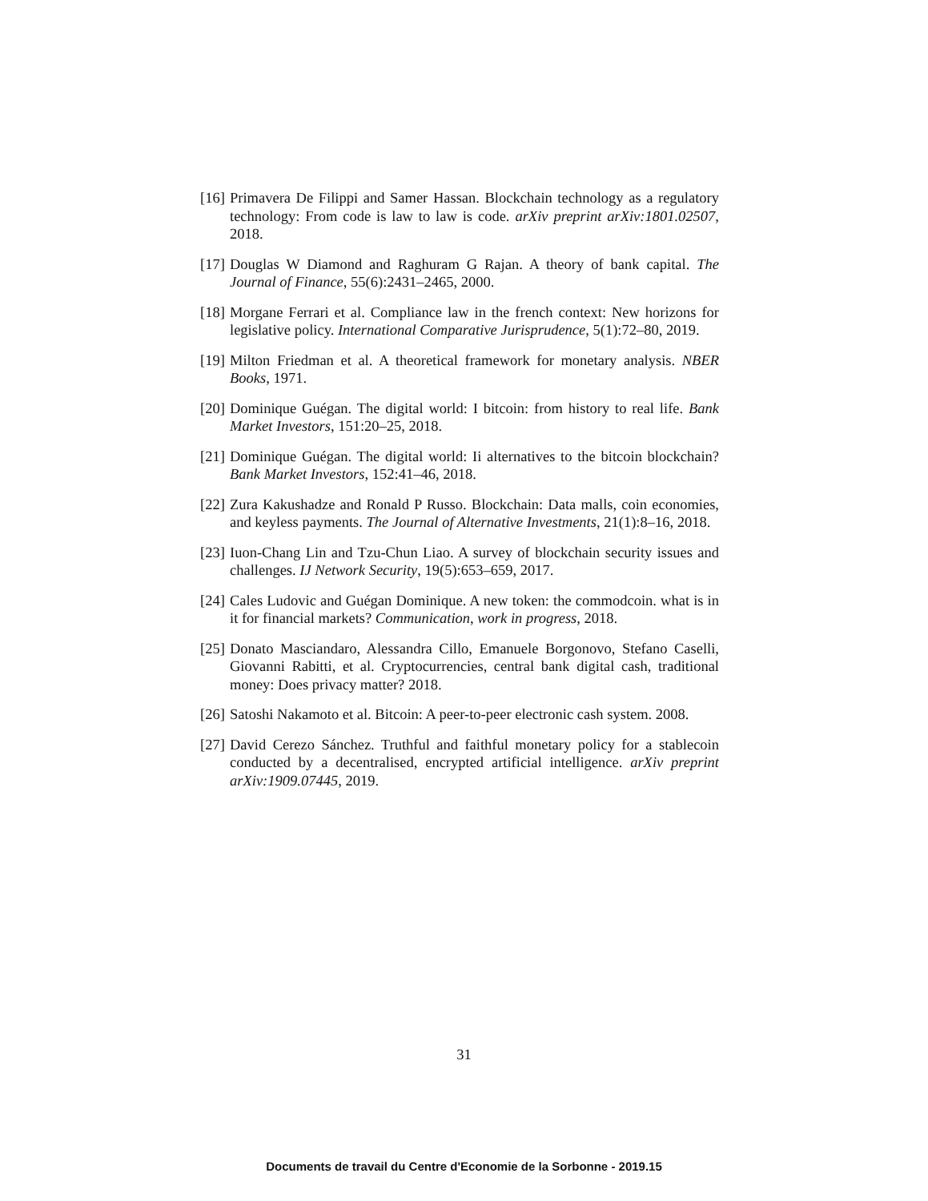[16] Primavera De Filippi and Samer Hassan. Blockchain technology as a regulatory technology: From code is law to law is code. arXiv preprint arXiv:1801.02507, 2018.
[17] Douglas W Diamond and Raghuram G Rajan. A theory of bank capital. The Journal of Finance, 55(6):2431–2465, 2000.
[18] Morgane Ferrari et al. Compliance law in the french context: New horizons for legislative policy. International Comparative Jurisprudence, 5(1):72–80, 2019.
[19] Milton Friedman et al. A theoretical framework for monetary analysis. NBER Books, 1971.
[20] Dominique Guégan. The digital world: I bitcoin: from history to real life. Bank Market Investors, 151:20–25, 2018.
[21] Dominique Guégan. The digital world: Ii alternatives to the bitcoin blockchain? Bank Market Investors, 152:41–46, 2018.
[22] Zura Kakushadze and Ronald P Russo. Blockchain: Data malls, coin economies, and keyless payments. The Journal of Alternative Investments, 21(1):8–16, 2018.
[23] Iuon-Chang Lin and Tzu-Chun Liao. A survey of blockchain security issues and challenges. IJ Network Security, 19(5):653–659, 2017.
[24] Cales Ludovic and Guégan Dominique. A new token: the commodcoin. what is in it for financial markets? Communication, work in progress, 2018.
[25] Donato Masciandaro, Alessandra Cillo, Emanuele Borgonovo, Stefano Caselli, Giovanni Rabitti, et al. Cryptocurrencies, central bank digital cash, traditional money: Does privacy matter? 2018.
[26] Satoshi Nakamoto et al. Bitcoin: A peer-to-peer electronic cash system. 2008.
[27] David Cerezo Sánchez. Truthful and faithful monetary policy for a stablecoin conducted by a decentralised, encrypted artificial intelligence. arXiv preprint arXiv:1909.07445, 2019.
31
Documents de travail du Centre d'Economie de la Sorbonne - 2019.15